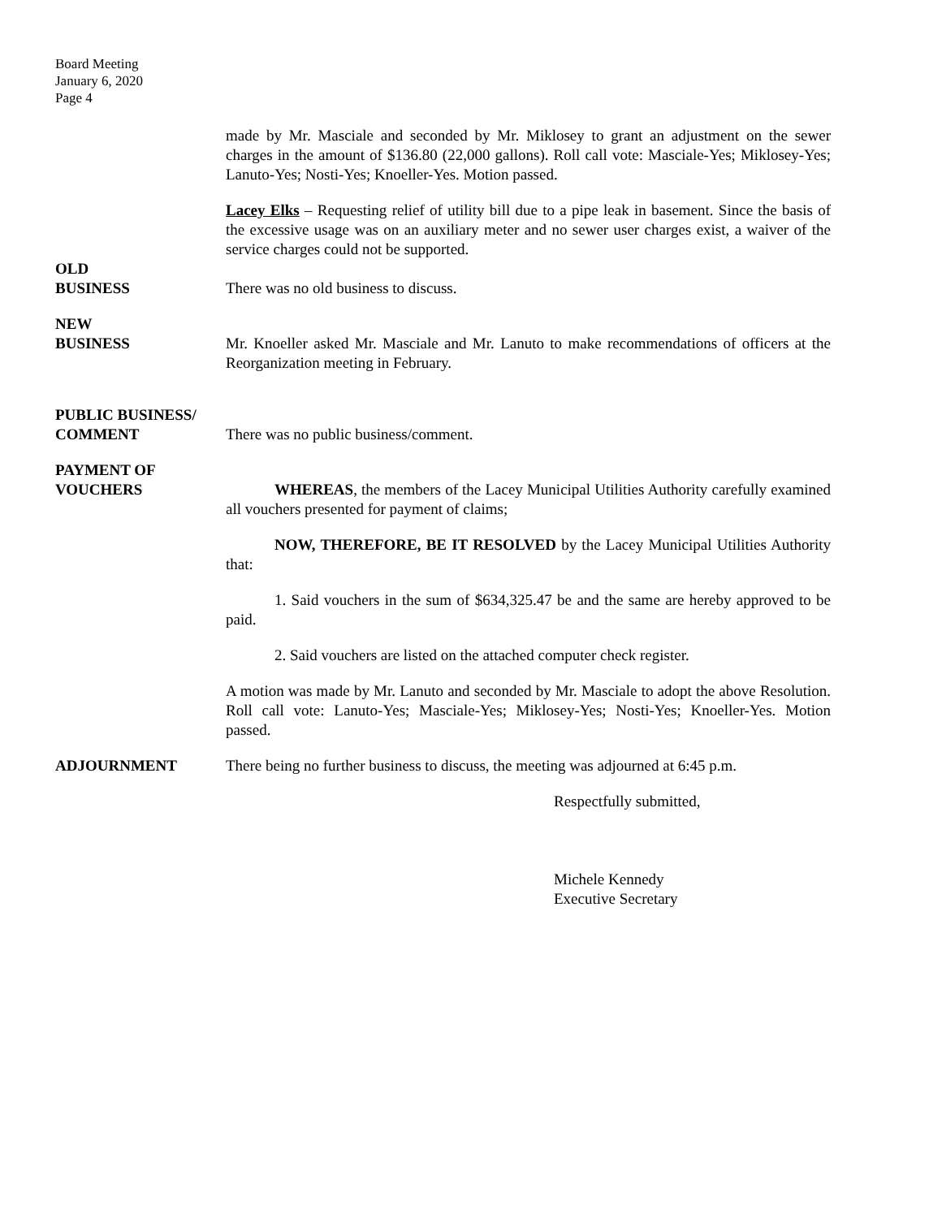Board Meeting
January 6, 2020
Page 4
made by Mr. Masciale and seconded by Mr. Miklosey to grant an adjustment on the sewer charges in the amount of $136.80 (22,000 gallons). Roll call vote: Masciale-Yes; Miklosey-Yes; Lanuto-Yes; Nosti-Yes; Knoeller-Yes. Motion passed.
Lacey Elks – Requesting relief of utility bill due to a pipe leak in basement. Since the basis of the excessive usage was on an auxiliary meter and no sewer user charges exist, a waiver of the service charges could not be supported.
OLD
BUSINESS
There was no old business to discuss.
NEW
BUSINESS
Mr. Knoeller asked Mr. Masciale and Mr. Lanuto to make recommendations of officers at the Reorganization meeting in February.
PUBLIC BUSINESS/
COMMENT
There was no public business/comment.
PAYMENT OF
VOUCHERS
WHEREAS, the members of the Lacey Municipal Utilities Authority carefully examined all vouchers presented for payment of claims;
NOW, THEREFORE, BE IT RESOLVED by the Lacey Municipal Utilities Authority that:
1. Said vouchers in the sum of $634,325.47 be and the same are hereby approved to be paid.
2. Said vouchers are listed on the attached computer check register.
A motion was made by Mr. Lanuto and seconded by Mr. Masciale to adopt the above Resolution. Roll call vote: Lanuto-Yes; Masciale-Yes; Miklosey-Yes; Nosti-Yes; Knoeller-Yes. Motion passed.
ADJOURNMENT There being no further business to discuss, the meeting was adjourned at 6:45 p.m.
Respectfully submitted,
Michele Kennedy
Executive Secretary